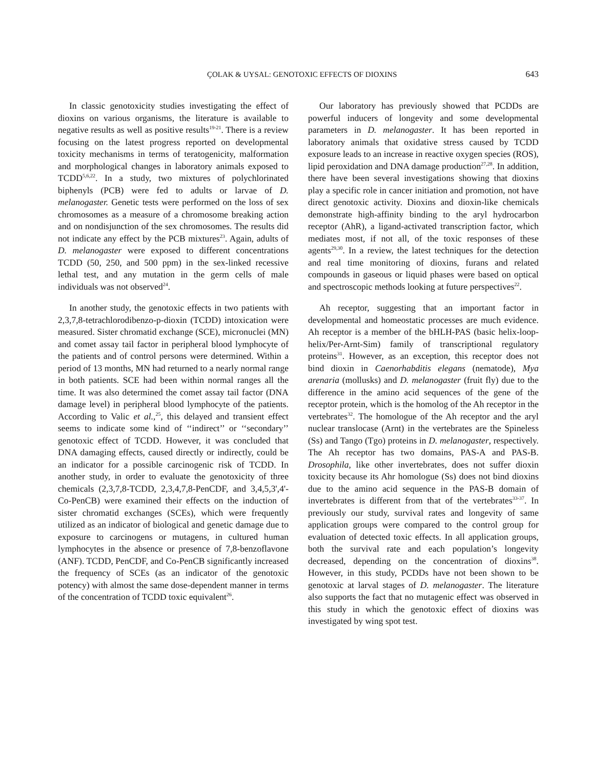ÇOLAK & UYSAL: GENOTOXIC EFFECTS OF DIOXINS 643
In classic genotoxicity studies investigating the effect of dioxins on various organisms, the literature is available to negative results as well as positive results<sup>19-21</sup>. There is a review focusing on the latest progress reported on developmental toxicity mechanisms in terms of teratogenicity, malformation and morphological changes in laboratory animals exposed to TCDD<sup>5,6,22</sup>. In a study, two mixtures of polychlorinated biphenyls (PCB) were fed to adults or larvae of D. melanogaster. Genetic tests were performed on the loss of sex chromosomes as a measure of a chromosome breaking action and on nondisjunction of the sex chromosomes. The results did not indicate any effect by the PCB mixtures<sup>23</sup>. Again, adults of D. melanogaster were exposed to different concentrations TCDD (50, 250, and 500 ppm) in the sex-linked recessive lethal test, and any mutation in the germ cells of male individuals was not observed<sup>24</sup>.
In another study, the genotoxic effects in two patients with 2,3,7,8-tetrachlorodibenzo-p-dioxin (TCDD) intoxication were measured. Sister chromatid exchange (SCE), micronuclei (MN) and comet assay tail factor in peripheral blood lymphocyte of the patients and of control persons were determined. Within a period of 13 months, MN had returned to a nearly normal range in both patients. SCE had been within normal ranges all the time. It was also determined the comet assay tail factor (DNA damage level) in peripheral blood lymphocyte of the patients. According to Valic et al.,<sup>25</sup>, this delayed and transient effect seems to indicate some kind of ‘‘indirect’’ or ‘‘secondary’’ genotoxic effect of TCDD. However, it was concluded that DNA damaging effects, caused directly or indirectly, could be an indicator for a possible carcinogenic risk of TCDD. In another study, in order to evaluate the genotoxicity of three chemicals (2,3,7,8-TCDD, 2,3,4,7,8-PenCDF, and 3,4,5,3',4'-Co-PenCB) were examined their effects on the induction of sister chromatid exchanges (SCEs), which were frequently utilized as an indicator of biological and genetic damage due to exposure to carcinogens or mutagens, in cultured human lymphocytes in the absence or presence of 7,8-benzoflavone (ANF). TCDD, PenCDF, and Co-PenCB significantly increased the frequency of SCEs (as an indicator of the genotoxic potency) with almost the same dose-dependent manner in terms of the concentration of TCDD toxic equivalent<sup>26</sup>.
Our laboratory has previously showed that PCDDs are powerful inducers of longevity and some developmental parameters in D. melanogaster. It has been reported in laboratory animals that oxidative stress caused by TCDD exposure leads to an increase in reactive oxygen species (ROS), lipid peroxidation and DNA damage production<sup>27,28</sup>. In addition, there have been several investigations showing that dioxins play a specific role in cancer initiation and promotion, not have direct genotoxic activity. Dioxins and dioxin-like chemicals demonstrate high-affinity binding to the aryl hydrocarbon receptor (AhR), a ligand-activated transcription factor, which mediates most, if not all, of the toxic responses of these agents<sup>29,30</sup>. In a review, the latest techniques for the detection and real time monitoring of dioxins, furans and related compounds in gaseous or liquid phases were based on optical and spectroscopic methods looking at future perspectives<sup>22</sup>.
Ah receptor, suggesting that an important factor in developmental and homeostatic processes are much evidence. Ah receptor is a member of the bHLH-PAS (basic helix-loop-helix/Per-Arnt-Sim) family of transcriptional regulatory proteins<sup>31</sup>. However, as an exception, this receptor does not bind dioxin in Caenorhabditis elegans (nematode), Mya arenaria (mollusks) and D. melanogaster (fruit fly) due to the difference in the amino acid sequences of the gene of the receptor protein, which is the homolog of the Ah receptor in the vertebrates<sup>32</sup>. The homologue of the Ah receptor and the aryl nuclear translocase (Arnt) in the vertebrates are the Spineless (Ss) and Tango (Tgo) proteins in D. melanogaster, respectively. The Ah receptor has two domains, PAS-A and PAS-B. Drosophila, like other invertebrates, does not suffer dioxin toxicity because its Ahr homologue (Ss) does not bind dioxins due to the amino acid sequence in the PAS-B domain of invertebrates is different from that of the vertebrates<sup>33-37</sup>. In previously our study, survival rates and longevity of same application groups were compared to the control group for evaluation of detected toxic effects. In all application groups, both the survival rate and each population’s longevity decreased, depending on the concentration of dioxins<sup>38</sup>. However, in this study, PCDDs have not been shown to be genotoxic at larval stages of D. melanogaster. The literature also supports the fact that no mutagenic effect was observed in this study in which the genotoxic effect of dioxins was investigated by wing spot test.